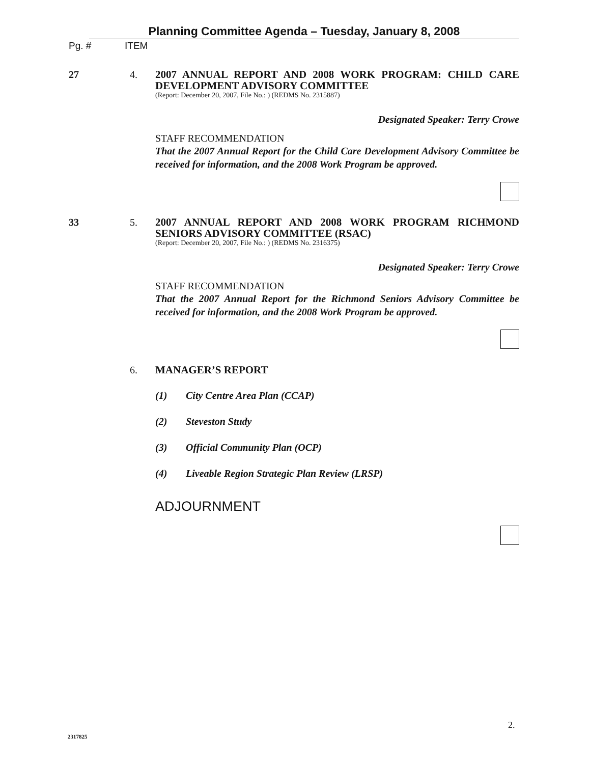Planning Committee Agenda – Tuesday, January 8, 2008
Pg. # ITEM
27 4.
2007 ANNUAL REPORT AND 2008 WORK PROGRAM: CHILD CARE DEVELOPMENT ADVISORY COMMITTEE
(Report: December 20, 2007, File No.: ) (REDMS No. 2315887)
Designated Speaker: Terry Crowe
STAFF RECOMMENDATION
That the 2007 Annual Report for the Child Care Development Advisory Committee be received for information, and the 2008 Work Program be approved.
33 5.
2007 ANNUAL REPORT AND 2008 WORK PROGRAM RICHMOND SENIORS ADVISORY COMMITTEE (RSAC)
(Report: December 20, 2007, File No.: ) (REDMS No. 2316375)
Designated Speaker: Terry Crowe
STAFF RECOMMENDATION
That the 2007 Annual Report for the Richmond Seniors Advisory Committee be received for information, and the 2008 Work Program be approved.
6.
MANAGER’S REPORT
(1) City Centre Area Plan (CCAP)
(2) Steveston Study
(3) Official Community Plan (OCP)
(4) Liveable Region Strategic Plan Review (LRSP)
ADJOURNMENT
2.
2317825